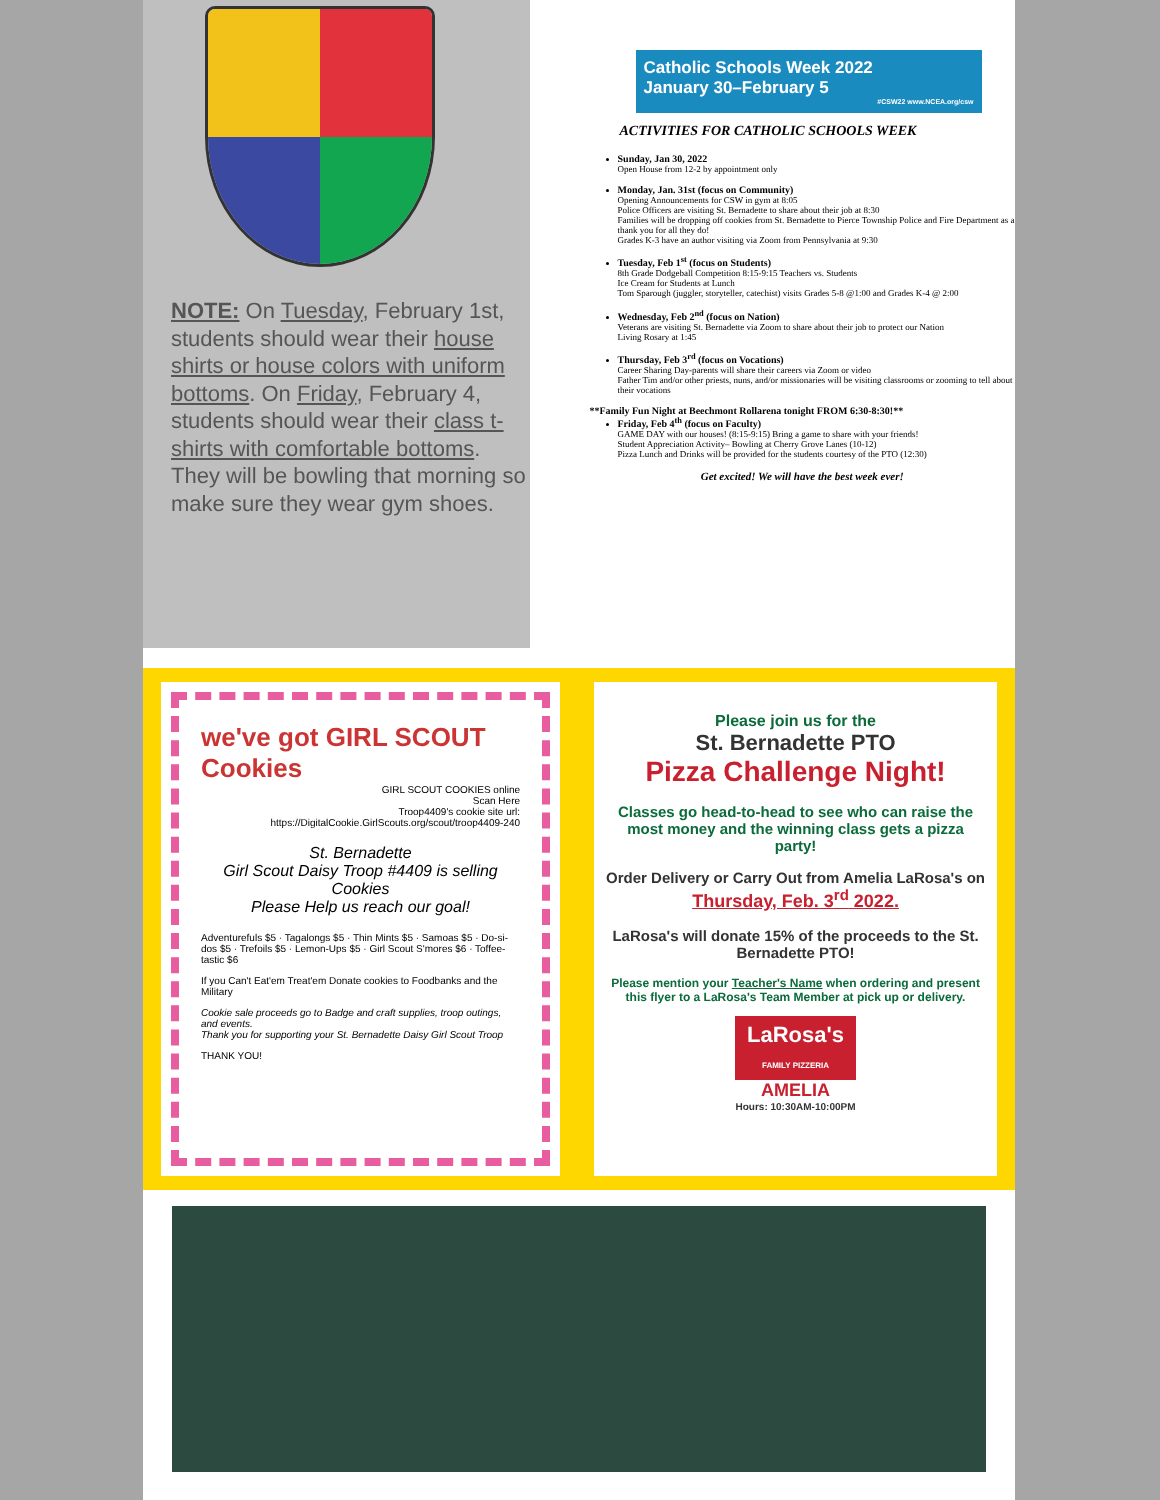NOTE: On Tuesday, February 1st, students should wear their house shirts or house colors with uniform bottoms. On Friday, February 4, students should wear their class t-shirts with comfortable bottoms. They will be bowling that morning so make sure they wear gym shoes.
Catholic Schools Week 2022
January 30–February 5
#CSW22 www.NCEA.org/csw
ACTIVITIES FOR CATHOLIC SCHOOLS WEEK
Sunday, Jan 30, 2022
Open House from 12-2 by appointment only
Monday, Jan. 31st (focus on Community)
Opening Announcements for CSW in gym at 8:05
Police Officers are visiting St. Bernadette to share about their job at 8:30
Families will be dropping off cookies from St. Bernadette to Pierce Township Police and Fire Department as a thank you for all they do!
Grades K-3 have an author visiting via Zoom from Pennsylvania at 9:30
Tuesday, Feb 1<sup>st</sup> (focus on Students)
8th Grade Dodgeball Competition 8:15-9:15 Teachers vs. Students
Ice Cream for Students at Lunch
Tom Sparough (juggler, storyteller, catechist) visits Grades 5-8 @1:00 and Grades K-4 @ 2:00
Wednesday, Feb 2<sup>nd</sup> (focus on Nation)
Veterans are visiting St. Bernadette via Zoom to share about their job to protect our Nation
Living Rosary at 1:45
Thursday, Feb 3<sup>rd</sup> (focus on Vocations)
Career Sharing Day-parents will share their careers via Zoom or video
Father Tim and/or other priests, nuns, and/or missionaries will be visiting classrooms or zooming to tell about their vocations
**Family Fun Night at Beechmont Rollarena tonight FROM 6:30-8:30!**
Friday, Feb 4<sup>th</sup> (focus on Faculty)
GAME DAY with our houses! (8:15-9:15) Bring a game to share with your friends!
Student Appreciation Activity– Bowling at Cherry Grove Lanes (10-12)
Pizza Lunch and Drinks will be provided for the students courtesy of the PTO (12:30)
Get excited! We will have the best week ever!
we've got GIRL SCOUT Cookies
GIRL SCOUT COOKIES online
Scan Here
Troop4409's cookie site url:
https://DigitalCookie.GirlScouts.org/scout/troop4409-240
St. Bernadette
Girl Scout Daisy Troop #4409 is selling Cookies
Please Help us reach our goal!
Adventurefuls $5 · Tagalongs $5 · Thin Mints $5 · Samoas $5 · Do-si-dos $5 · Trefoils $5 · Lemon-Ups $5 · Girl Scout S'mores $6 · Toffee-tastic $6
If you Can't Eat'em Treat'em Donate cookies to Foodbanks and the Military
Cookie sale proceeds go to Badge and craft supplies, troop outings, and events.
Thank you for supporting your St. Bernadette Daisy Girl Scout Troop
THANK YOU!
Please join us for the
St. Bernadette PTO
Pizza Challenge Night!
Classes go head-to-head to see who can raise the most money and the winning class gets a pizza party!
Order Delivery or Carry Out from Amelia LaRosa's on
Thursday, Feb. 3<sup>rd</sup> 2022.
LaRosa's will donate 15% of the proceeds to the St. Bernadette PTO!
Please mention your Teacher's Name when ordering and present this flyer to a LaRosa's Team Member at pick up or delivery.
LaRosa's
FAMILY PIZZERIA
AMELIA
Hours: 10:30AM-10:00PM